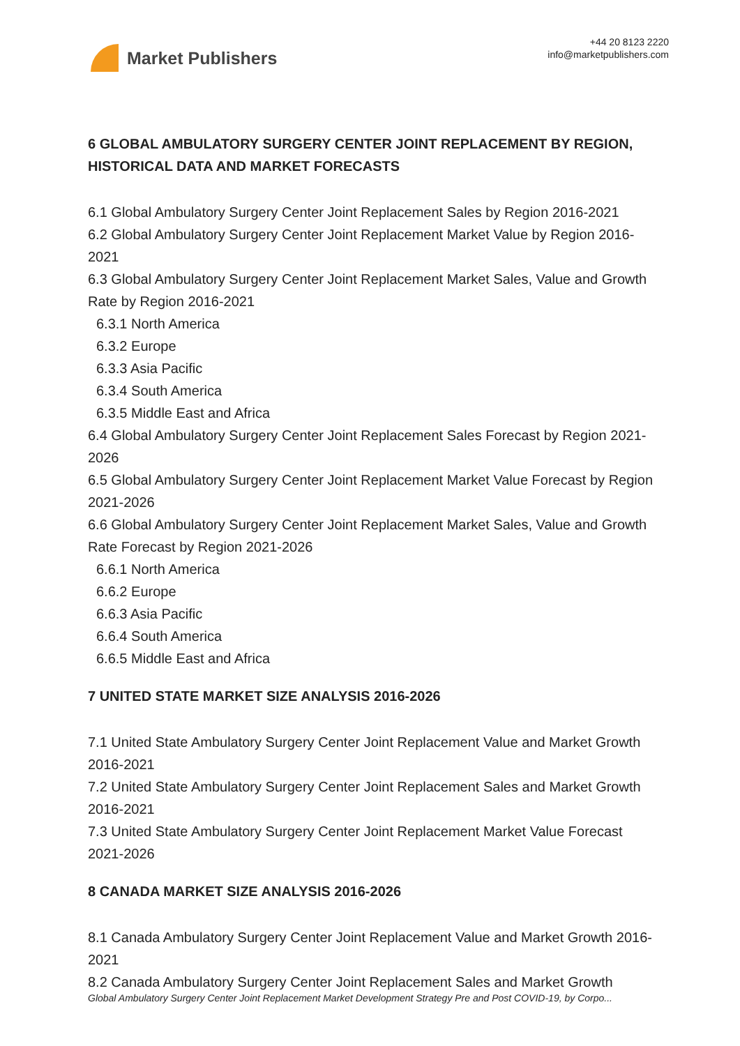Market Publishers
+44 20 8123 2220
info@marketpublishers.com
6 GLOBAL AMBULATORY SURGERY CENTER JOINT REPLACEMENT BY REGION, HISTORICAL DATA AND MARKET FORECASTS
6.1 Global Ambulatory Surgery Center Joint Replacement Sales by Region 2016-2021
6.2 Global Ambulatory Surgery Center Joint Replacement Market Value by Region 2016-2021
6.3 Global Ambulatory Surgery Center Joint Replacement Market Sales, Value and Growth Rate by Region 2016-2021
6.3.1 North America
6.3.2 Europe
6.3.3 Asia Pacific
6.3.4 South America
6.3.5 Middle East and Africa
6.4 Global Ambulatory Surgery Center Joint Replacement Sales Forecast by Region 2021-2026
6.5 Global Ambulatory Surgery Center Joint Replacement Market Value Forecast by Region 2021-2026
6.6 Global Ambulatory Surgery Center Joint Replacement Market Sales, Value and Growth Rate Forecast by Region 2021-2026
6.6.1 North America
6.6.2 Europe
6.6.3 Asia Pacific
6.6.4 South America
6.6.5 Middle East and Africa
7 UNITED STATE MARKET SIZE ANALYSIS 2016-2026
7.1 United State Ambulatory Surgery Center Joint Replacement Value and Market Growth 2016-2021
7.2 United State Ambulatory Surgery Center Joint Replacement Sales and Market Growth 2016-2021
7.3 United State Ambulatory Surgery Center Joint Replacement Market Value Forecast 2021-2026
8 CANADA MARKET SIZE ANALYSIS 2016-2026
8.1 Canada Ambulatory Surgery Center Joint Replacement Value and Market Growth 2016-2021
8.2 Canada Ambulatory Surgery Center Joint Replacement Sales and Market Growth
Global Ambulatory Surgery Center Joint Replacement Market Development Strategy Pre and Post COVID-19, by Corpo...